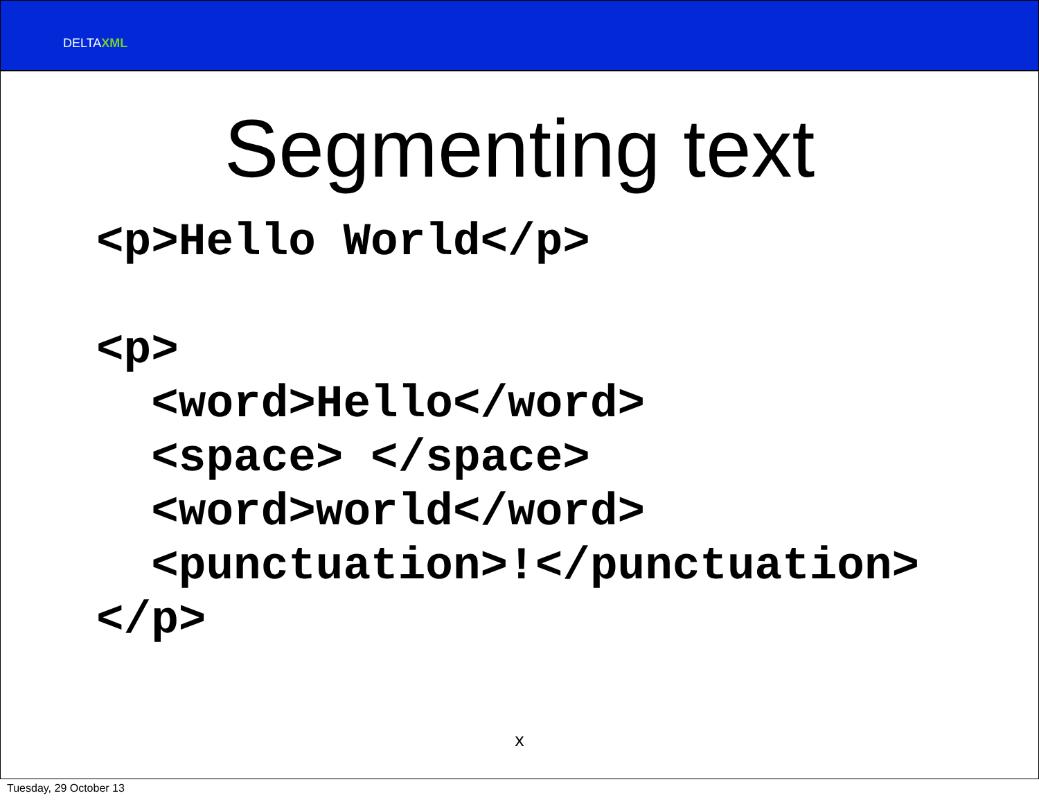DELTAXML
Segmenting text
<p>Hello World</p>

<p>
  <word>Hello</word>
  <space> </space>
  <word>world</word>
  <punctuation>!</punctuation>
</p>
x
Tuesday, 29 October 13